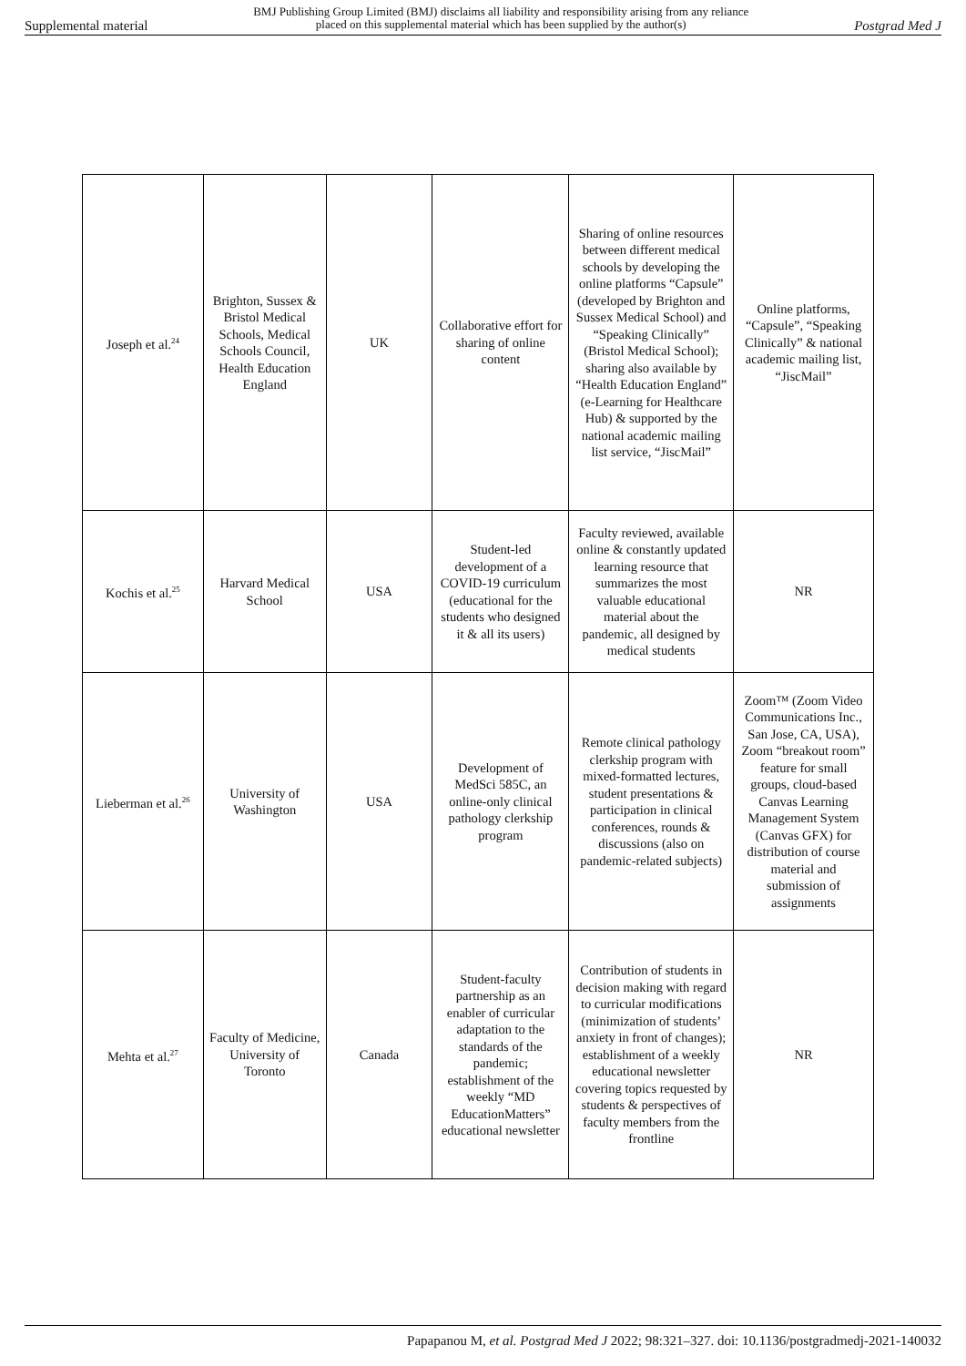Supplemental material BMJ Publishing Group Limited (BMJ) disclaims all liability and responsibility arising from any reliance
placed on this supplemental material which has been supplied by the author(s) Postgrad Med J
| Joseph et al.<sup>24</sup> | Brighton, Sussex & Bristol Medical Schools, Medical Schools Council, Health Education England | UK | Collaborative effort for sharing of online content | Sharing of online resources between different medical schools by developing the online platforms “Capsule” (developed by Brighton and Sussex Medical School) and “Speaking Clinically” (Bristol Medical School); sharing also available by “Health Education England” (e-Learning for Healthcare Hub) & supported by the national academic mailing list service, “JiscMail” | Online platforms, “Capsule”, “Speaking Clinically” & national academic mailing list, “JiscMail” |
| Kochis et al.<sup>25</sup> | Harvard Medical School | USA | Student-led development of a COVID-19 curriculum (educational for the students who designed it & all its users) | Faculty reviewed, available online & constantly updated learning resource that summarizes the most valuable educational material about the pandemic, all designed by medical students | NR |
| Lieberman et al.<sup>26</sup> | University of Washington | USA | Development of MedSci 585C, an online-only clinical pathology clerkship program | Remote clinical pathology clerkship program with mixed-formatted lectures, student presentations & participation in clinical conferences, rounds & discussions (also on pandemic-related subjects) | Zoom™ (Zoom Video Communications Inc., San Jose, CA, USA), Zoom “breakout room” feature for small groups, cloud-based Canvas Learning Management System (Canvas GFX) for distribution of course material and submission of assignments |
| Mehta et al.<sup>27</sup> | Faculty of Medicine, University of Toronto | Canada | Student-faculty partnership as an enabler of curricular adaptation to the standards of the pandemic; establishment of the weekly “MD EducationMatters” educational newsletter | Contribution of students in decision making with regard to curricular modifications (minimization of students’ anxiety in front of changes); establishment of a weekly educational newsletter covering topics requested by students & perspectives of faculty members from the frontline | NR |
Papapanou M, et al. Postgrad Med J 2022; 98:321–327. doi: 10.1136/postgradmedj-2021-140032